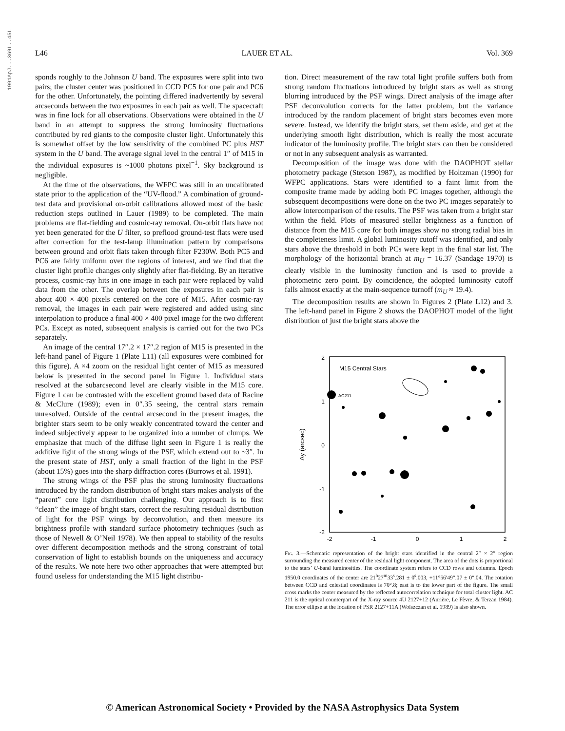1991ApJ...369L..45L
L46 LAUER ET AL. Vol. 369
sponds roughly to the Johnson U band. The exposures were split into two pairs; the cluster center was positioned in CCD PC5 for one pair and PC6 for the other. Unfortunately, the pointing differed inadvertently by several arcseconds between the two exposures in each pair as well. The spacecraft was in fine lock for all observations. Observations were obtained in the U band in an attempt to suppress the strong luminosity fluctuations contributed by red giants to the composite cluster light. Unfortunately this is somewhat offset by the low sensitivity of the combined PC plus HST system in the U band. The average signal level in the central 1″ of M15 in the individual exposures is ~1000 photons pixel<sup>−1</sup>. Sky background is negligible.
At the time of the observations, the WFPC was still in an uncalibrated state prior to the application of the “UV-flood.” A combination of ground-test data and provisional on-orbit calibrations allowed most of the basic reduction steps outlined in Lauer (1989) to be completed. The main problems are flat-fielding and cosmic-ray removal. On-orbit flats have not yet been generated for the U filter, so preflood ground-test flats were used after correction for the test-lamp illumination pattern by comparisons between ground and orbit flats taken through filter F230W. Both PC5 and PC6 are fairly uniform over the regions of interest, and we find that the cluster light profile changes only slightly after flat-fielding. By an iterative process, cosmic-ray hits in one image in each pair were replaced by valid data from the other. The overlap between the exposures in each pair is about 400 × 400 pixels centered on the core of M15. After cosmic-ray removal, the images in each pair were registered and added using sinc interpolation to produce a final 400 × 400 pixel image for the two different PCs. Except as noted, subsequent analysis is carried out for the two PCs separately.
An image of the central 17″.2 × 17″.2 region of M15 is presented in the left-hand panel of Figure 1 (Plate L11) (all exposures were combined for this figure). A ×4 zoom on the residual light center of M15 as measured below is presented in the second panel in Figure 1. Individual stars resolved at the subarcsecond level are clearly visible in the M15 core. Figure 1 can be contrasted with the excellent ground based data of Racine & McClure (1989); even in 0″.35 seeing, the central stars remain unresolved. Outside of the central arcsecond in the present images, the brighter stars seem to be only weakly concentrated toward the center and indeed subjectively appear to be organized into a number of clumps. We emphasize that much of the diffuse light seen in Figure 1 is really the additive light of the strong wings of the PSF, which extend out to ~3″. In the present state of HST, only a small fraction of the light in the PSF (about 15%) goes into the sharp diffraction cores (Burrows et al. 1991).
The strong wings of the PSF plus the strong luminosity fluctuations introduced by the random distribution of bright stars makes analysis of the “parent” core light distribution challenging. Our approach is to first “clean” the image of bright stars, correct the resulting residual distribution of light for the PSF wings by deconvolution, and then measure its brightness profile with standard surface photometry techniques (such as those of Newell & O’Neil 1978). We then appeal to stability of the results over different decomposition methods and the strong constraint of total conservation of light to establish bounds on the uniqueness and accuracy of the results. We note here two other approaches that were attempted but found useless for understanding the M15 light distribu-
tion. Direct measurement of the raw total light profile suffers both from strong random fluctuations introduced by bright stars as well as strong blurring introduced by the PSF wings. Direct analysis of the image after PSF deconvolution corrects for the latter problem, but the variance introduced by the random placement of bright stars becomes even more severe. Instead, we identify the bright stars, set them aside, and get at the underlying smooth light distribution, which is really the most accurate indicator of the luminosity profile. The bright stars can then be considered or not in any subsequent analysis as warranted.
Decomposition of the image was done with the DAOPHOT stellar photometry package (Stetson 1987), as modified by Holtzman (1990) for WFPC applications. Stars were identified to a faint limit from the composite frame made by adding both PC images together, although the subsequent decompositions were done on the two PC images separately to allow intercomparison of the results. The PSF was taken from a bright star within the field. Plots of measured stellar brightness as a function of distance from the M15 core for both images show no strong radial bias in the completeness limit. A global luminosity cutoff was identified, and only stars above the threshold in both PCs were kept in the final star list. The morphology of the horizontal branch at m<sub>U</sub> = 16.37 (Sandage 1970) is clearly visible in the luminosity function and is used to provide a photometric zero point. By coincidence, the adopted luminosity cutoff falls almost exactly at the main-sequence turnoff (m<sub>U</sub> ≈ 19.4).
The decomposition results are shown in Figures 2 (Plate L12) and 3. The left-hand panel in Figure 2 shows the DAOPHOT model of the light distribution of just the bright stars above the
2
1
0
-1
-2
-2
-1
0
1
2
M15 Central Stars
AC211
Δy (arcsec)
Fig. 3.—Schematic representation of the bright stars identified in the central 2″ × 2″ region surrounding the measured center of the residual light component. The area of the dots is proportional to the stars’ U-band luminosities. The coordinate system refers to CCD rows and columns. Epoch 1950.0 coordinates of the center are 21<sup>h</sup>27<sup>m</sup>33<sup>s</sup>.281 ± 0<sup>s</sup>.003, +11°56′49″.07 ± 0″.04. The rotation between CCD and celestial coordinates is 70°.8; east is to the lower part of the figure. The small cross marks the center measured by the reflected autocorrelation technique for total cluster light. AC 211 is the optical counterpart of the X-ray source 4U 2127+12 (Aurière, Le Fèvre, & Terzan 1984). The error ellipse at the location of PSR 2127+11A (Wolszczan et al. 1989) is also shown.
© American Astronomical Society • Provided by the NASA Astrophysics Data System